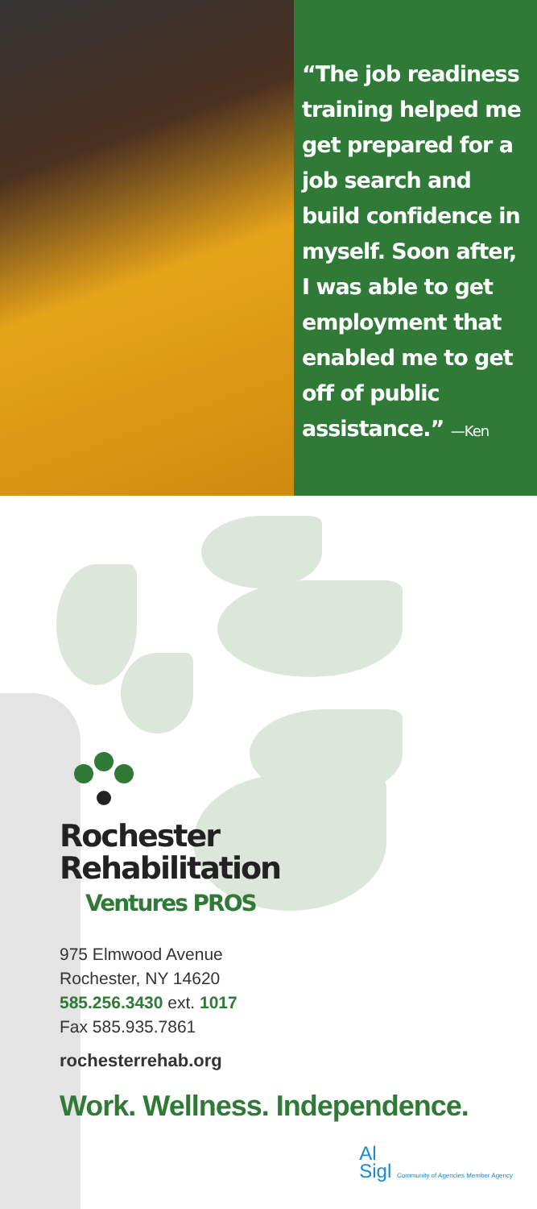“The job readiness training helped me get prepared for a job search and build confidence in myself. Soon after, I was able to get employment that enabled me to get off of public assistance.” —Ken
Rochester
Rehabilitation
Ventures PROS
975 Elmwood Avenue
Rochester, NY 14620
585.256.3430 ext. 1017
Fax 585.935.7861
rochesterrehab.org
Work. Wellness. Independence.
Al
Sigl Community of Agencies Member Agency